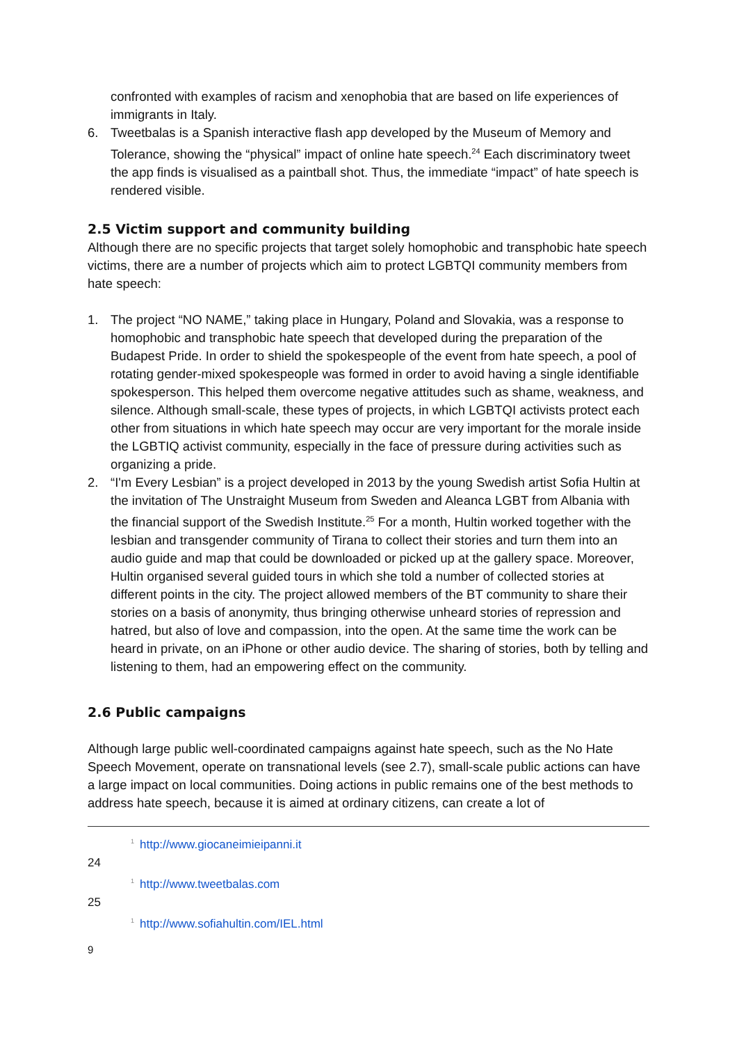confronted with examples of racism and xenophobia that are based on life experiences of immigrants in Italy.
6. Tweetbalas is a Spanish interactive flash app developed by the Museum of Memory and Tolerance, showing the “physical” impact of online hate speech.<sup>24</sup> Each discriminatory tweet the app finds is visualised as a paintball shot. Thus, the immediate “impact” of hate speech is rendered visible.
2.5 Victim support and community building
Although there are no specific projects that target solely homophobic and transphobic hate speech victims, there are a number of projects which aim to protect LGBTQI community members from hate speech:
1. The project “NO NAME,” taking place in Hungary, Poland and Slovakia, was a response to homophobic and transphobic hate speech that developed during the preparation of the Budapest Pride. In order to shield the spokespeople of the event from hate speech, a pool of rotating gender-mixed spokespeople was formed in order to avoid having a single identifiable spokesperson. This helped them overcome negative attitudes such as shame, weakness, and silence. Although small-scale, these types of projects, in which LGBTQI activists protect each other from situations in which hate speech may occur are very important for the morale inside the LGBTIQ activist community, especially in the face of pressure during activities such as organizing a pride.
2. “I'm Every Lesbian” is a project developed in 2013 by the young Swedish artist Sofia Hultin at the invitation of The Unstraight Museum from Sweden and Aleanca LGBT from Albania with the financial support of the Swedish Institute.<sup>25</sup> For a month, Hultin worked together with the lesbian and transgender community of Tirana to collect their stories and turn them into an audio guide and map that could be downloaded or picked up at the gallery space. Moreover, Hultin organised several guided tours in which she told a number of collected stories at different points in the city. The project allowed members of the BT community to share their stories on a basis of anonymity, thus bringing otherwise unheard stories of repression and hatred, but also of love and compassion, into the open. At the same time the work can be heard in private, on an iPhone or other audio device. The sharing of stories, both by telling and listening to them, had an empowering effect on the community.
2.6 Public campaigns
Although large public well-coordinated campaigns against hate speech, such as the No Hate Speech Movement, operate on transnational levels (see 2.7), small-scale public actions can have a large impact on local communities. Doing actions in public remains one of the best methods to address hate speech, because it is aimed at ordinary citizens, can create a lot of
<sup>1</sup> http://www.giocaneimieipanni.it
24
<sup>1</sup> http://www.tweetbalas.com
25
<sup>1</sup> http://www.sofiahultin.com/IEL.html
9